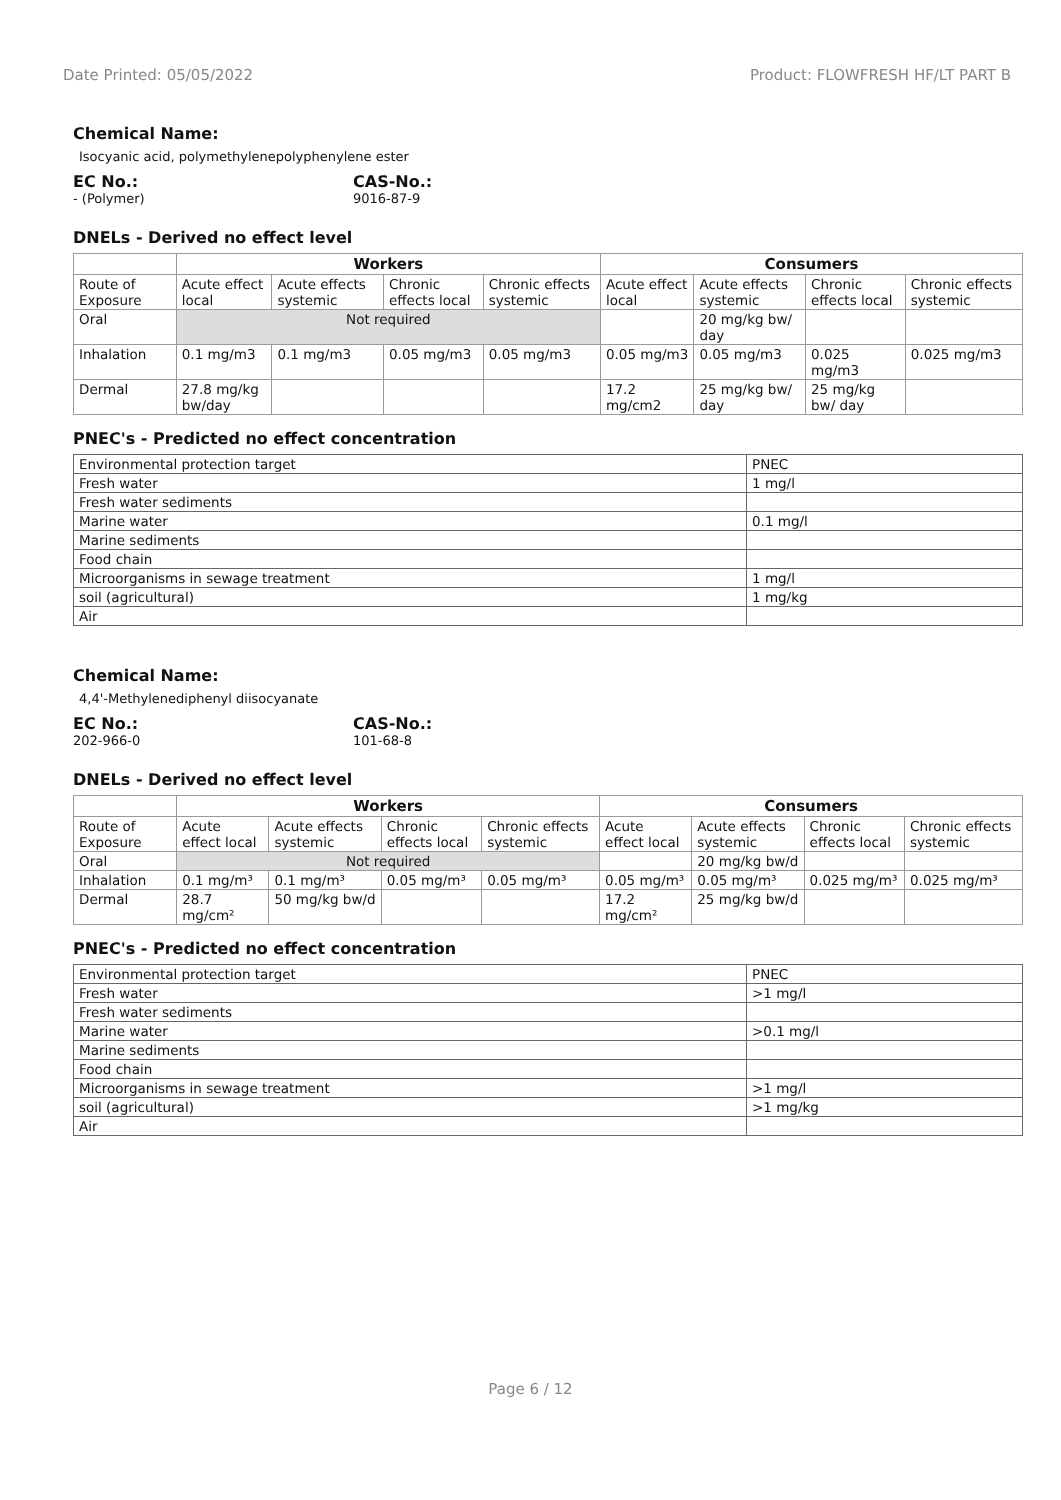Date Printed: 05/05/2022 Product: FLOWFRESH HF/LT PART B
Chemical Name:
Isocyanic acid, polymethylenepolyphenylene ester
EC No.:
- (Polymer)
CAS-No.:
9016-87-9
DNELs - Derived no effect level
| | Workers | | | | Consumers | | | |
| --- | --- | --- | --- | --- | --- | --- | --- | --- |
| Route of Exposure | Acute effect local | Acute effects systemic | Chronic effects local | Chronic effects systemic | Acute effect local | Acute effects systemic | Chronic effects local | Chronic effects systemic |
| Oral | Not required | | | | | 20 mg/kg bw/ day | | |
| Inhalation | 0.1 mg/m3 | 0.1 mg/m3 | 0.05 mg/m3 | 0.05 mg/m3 | 0.05 mg/m3 | 0.05 mg/m3 | 0.025 mg/m3 | 0.025 mg/m3 |
| Dermal | 27.8 mg/kg bw/day | | | | 17.2 mg/cm2 | 25 mg/kg bw/ day | 25 mg/kg bw/ day | |
PNEC's - Predicted no effect concentration
| Environmental protection target | PNEC |
| Fresh water | 1 mg/l |
| Fresh water sediments | |
| Marine water | 0.1 mg/l |
| Marine sediments | |
| Food chain | |
| Microorganisms in sewage treatment | 1 mg/l |
| soil (agricultural) | 1 mg/kg |
| Air | |
Chemical Name:
4,4'-Methylenediphenyl diisocyanate
EC No.:
202-966-0
CAS-No.:
101-68-8
DNELs - Derived no effect level
| | Workers | | | | Consumers | | | |
| --- | --- | --- | --- | --- | --- | --- | --- | --- |
| Route of Exposure | Acute effect local | Acute effects systemic | Chronic effects local | Chronic effects systemic | Acute effect local | Acute effects systemic | Chronic effects local | Chronic effects systemic |
| Oral | Not required | | | | | 20 mg/kg bw/d | | |
| Inhalation | 0.1 mg/m³ | 0.1 mg/m³ | 0.05 mg/m³ | 0.05 mg/m³ | 0.05 mg/m³ | 0.05 mg/m³ | 0.025 mg/m³ | 0.025 mg/m³ |
| Dermal | 28.7 mg/cm² | 50 mg/kg bw/d | | | 17.2 mg/cm² | 25 mg/kg bw/d | | |
PNEC's - Predicted no effect concentration
| Environmental protection target | PNEC |
| Fresh water | >1 mg/l |
| Fresh water sediments | |
| Marine water | >0.1 mg/l |
| Marine sediments | |
| Food chain | |
| Microorganisms in sewage treatment | >1 mg/l |
| soil (agricultural) | >1 mg/kg |
| Air | |
Page 6 / 12